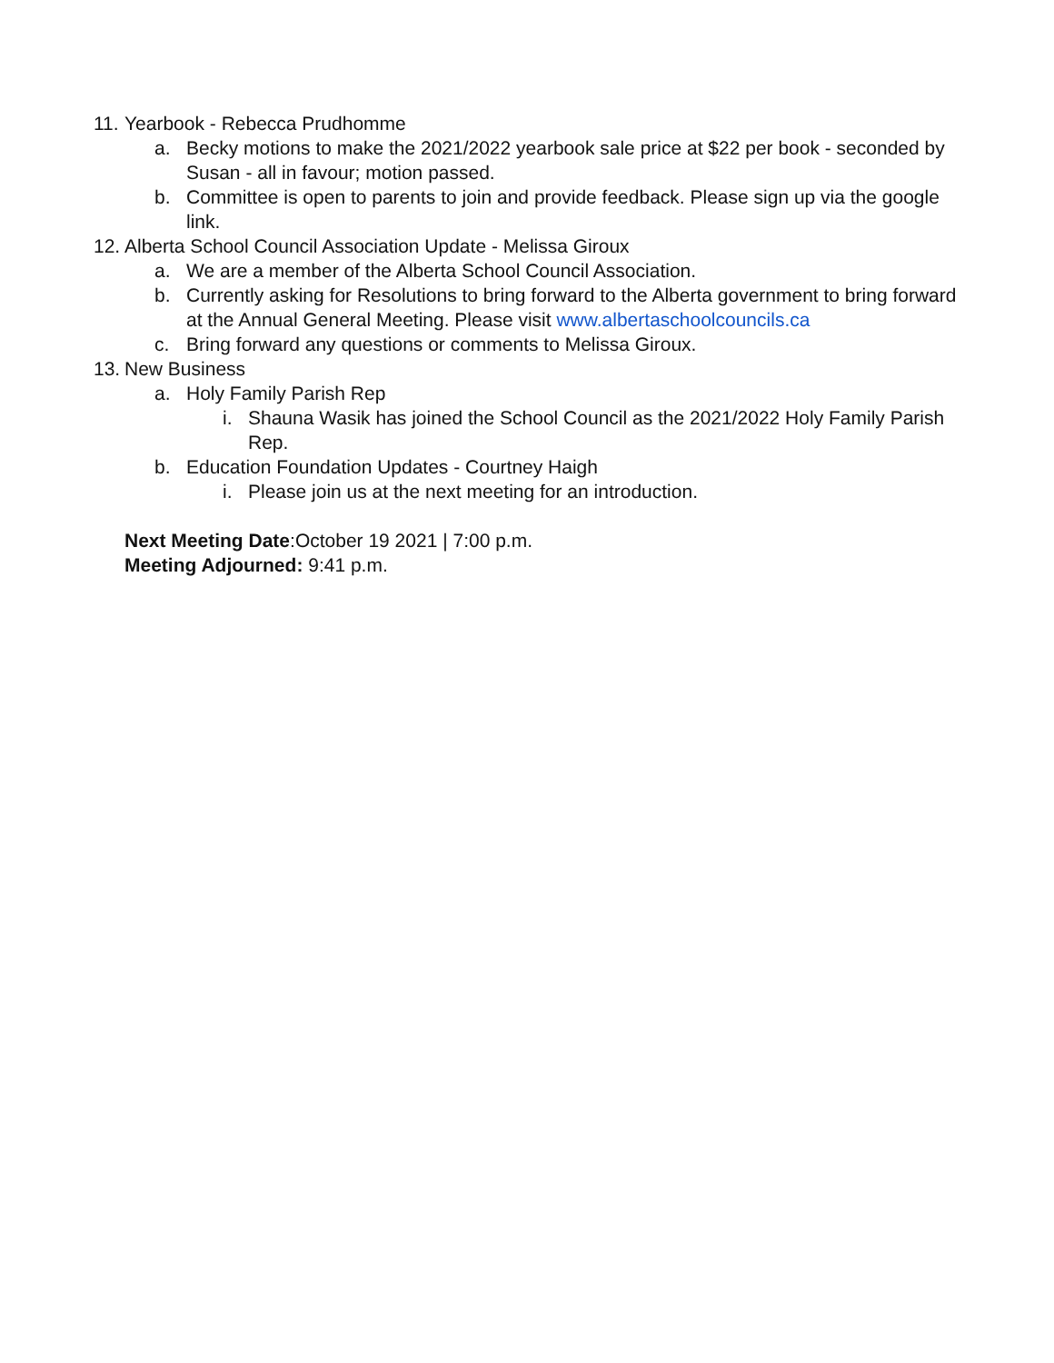11. Yearbook - Rebecca Prudhomme
a. Becky motions to make the 2021/2022 yearbook sale price at $22 per book - seconded by Susan - all in favour; motion passed.
b. Committee is open to parents to join and provide feedback. Please sign up via the google link.
12. Alberta School Council Association Update - Melissa Giroux
a. We are a member of the Alberta School Council Association.
b. Currently asking for Resolutions to bring forward to the Alberta government to bring forward at the Annual General Meeting. Please visit www.albertaschoolcouncils.ca
c. Bring forward any questions or comments to Melissa Giroux.
13. New Business
a. Holy Family Parish Rep
i. Shauna Wasik has joined the School Council as the 2021/2022 Holy Family Parish Rep.
b. Education Foundation Updates - Courtney Haigh
i. Please join us at the next meeting for an introduction.
Next Meeting Date:October 19 2021 | 7:00 p.m.
Meeting Adjourned: 9:41 p.m.